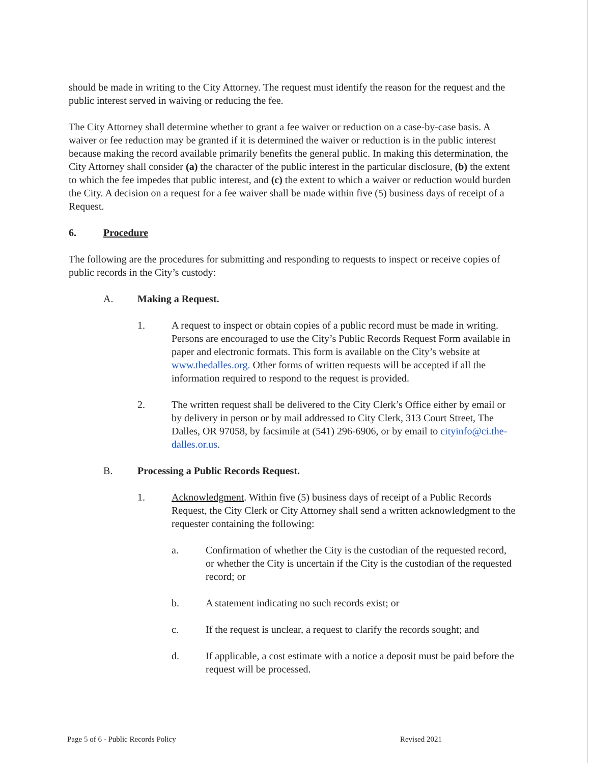should be made in writing to the City Attorney. The request must identify the reason for the request and the public interest served in waiving or reducing the fee.
The City Attorney shall determine whether to grant a fee waiver or reduction on a case-by-case basis. A waiver or fee reduction may be granted if it is determined the waiver or reduction is in the public interest because making the record available primarily benefits the general public. In making this determination, the City Attorney shall consider (a) the character of the public interest in the particular disclosure, (b) the extent to which the fee impedes that public interest, and (c) the extent to which a waiver or reduction would burden the City. A decision on a request for a fee waiver shall be made within five (5) business days of receipt of a Request.
6. Procedure
The following are the procedures for submitting and responding to requests to inspect or receive copies of public records in the City’s custody:
A. Making a Request.
1. A request to inspect or obtain copies of a public record must be made in writing. Persons are encouraged to use the City’s Public Records Request Form available in paper and electronic formats. This form is available on the City’s website at www.thedalles.org. Other forms of written requests will be accepted if all the information required to respond to the request is provided.
2. The written request shall be delivered to the City Clerk’s Office either by email or by delivery in person or by mail addressed to City Clerk, 313 Court Street, The Dalles, OR 97058, by facsimile at (541) 296-6906, or by email to cityinfo@ci.the-dalles.or.us.
B. Processing a Public Records Request.
1. Acknowledgment. Within five (5) business days of receipt of a Public Records Request, the City Clerk or City Attorney shall send a written acknowledgment to the requester containing the following:
a. Confirmation of whether the City is the custodian of the requested record, or whether the City is uncertain if the City is the custodian of the requested record; or
b. A statement indicating no such records exist; or
c. If the request is unclear, a request to clarify the records sought; and
d. If applicable, a cost estimate with a notice a deposit must be paid before the request will be processed.
Page 5 of 6 - Public Records Policy Revised 2021